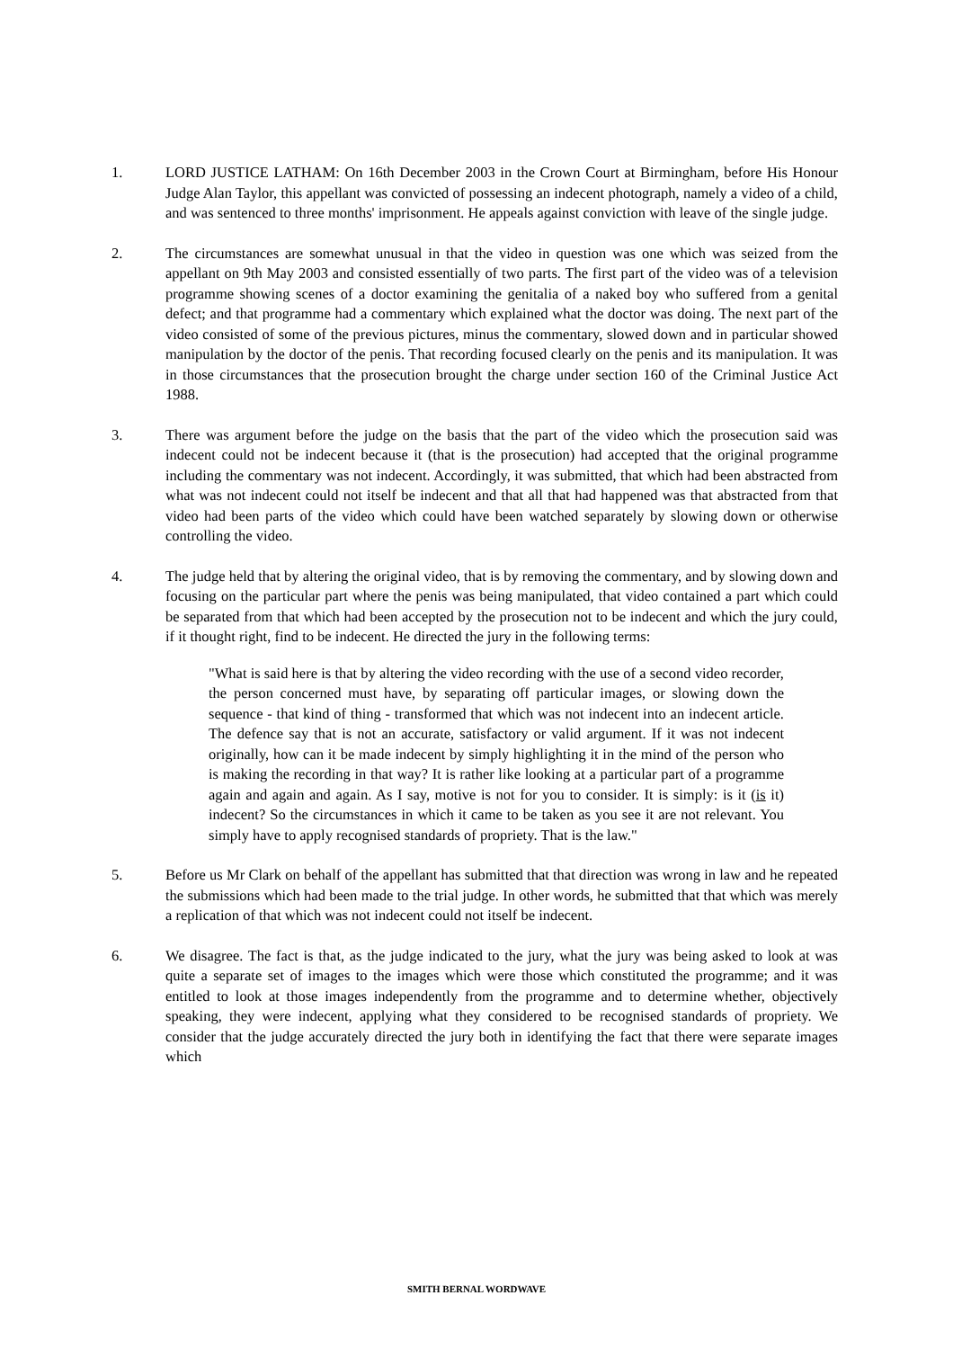1. LORD JUSTICE LATHAM: On 16th December 2003 in the Crown Court at Birmingham, before His Honour Judge Alan Taylor, this appellant was convicted of possessing an indecent photograph, namely a video of a child, and was sentenced to three months' imprisonment. He appeals against conviction with leave of the single judge.
2. The circumstances are somewhat unusual in that the video in question was one which was seized from the appellant on 9th May 2003 and consisted essentially of two parts. The first part of the video was of a television programme showing scenes of a doctor examining the genitalia of a naked boy who suffered from a genital defect; and that programme had a commentary which explained what the doctor was doing. The next part of the video consisted of some of the previous pictures, minus the commentary, slowed down and in particular showed manipulation by the doctor of the penis. That recording focused clearly on the penis and its manipulation. It was in those circumstances that the prosecution brought the charge under section 160 of the Criminal Justice Act 1988.
3. There was argument before the judge on the basis that the part of the video which the prosecution said was indecent could not be indecent because it (that is the prosecution) had accepted that the original programme including the commentary was not indecent. Accordingly, it was submitted, that which had been abstracted from what was not indecent could not itself be indecent and that all that had happened was that abstracted from that video had been parts of the video which could have been watched separately by slowing down or otherwise controlling the video.
4. The judge held that by altering the original video, that is by removing the commentary, and by slowing down and focusing on the particular part where the penis was being manipulated, that video contained a part which could be separated from that which had been accepted by the prosecution not to be indecent and which the jury could, if it thought right, find to be indecent. He directed the jury in the following terms:
"What is said here is that by altering the video recording with the use of a second video recorder, the person concerned must have, by separating off particular images, or slowing down the sequence - that kind of thing - transformed that which was not indecent into an indecent article. The defence say that is not an accurate, satisfactory or valid argument. If it was not indecent originally, how can it be made indecent by simply highlighting it in the mind of the person who is making the recording in that way? It is rather like looking at a particular part of a programme again and again and again. As I say, motive is not for you to consider. It is simply: is it (is it) indecent? So the circumstances in which it came to be taken as you see it are not relevant. You simply have to apply recognised standards of propriety. That is the law."
5. Before us Mr Clark on behalf of the appellant has submitted that that direction was wrong in law and he repeated the submissions which had been made to the trial judge. In other words, he submitted that that which was merely a replication of that which was not indecent could not itself be indecent.
6. We disagree. The fact is that, as the judge indicated to the jury, what the jury was being asked to look at was quite a separate set of images to the images which were those which constituted the programme; and it was entitled to look at those images independently from the programme and to determine whether, objectively speaking, they were indecent, applying what they considered to be recognised standards of propriety. We consider that the judge accurately directed the jury both in identifying the fact that there were separate images which
SMITH BERNAL WORDWAVE